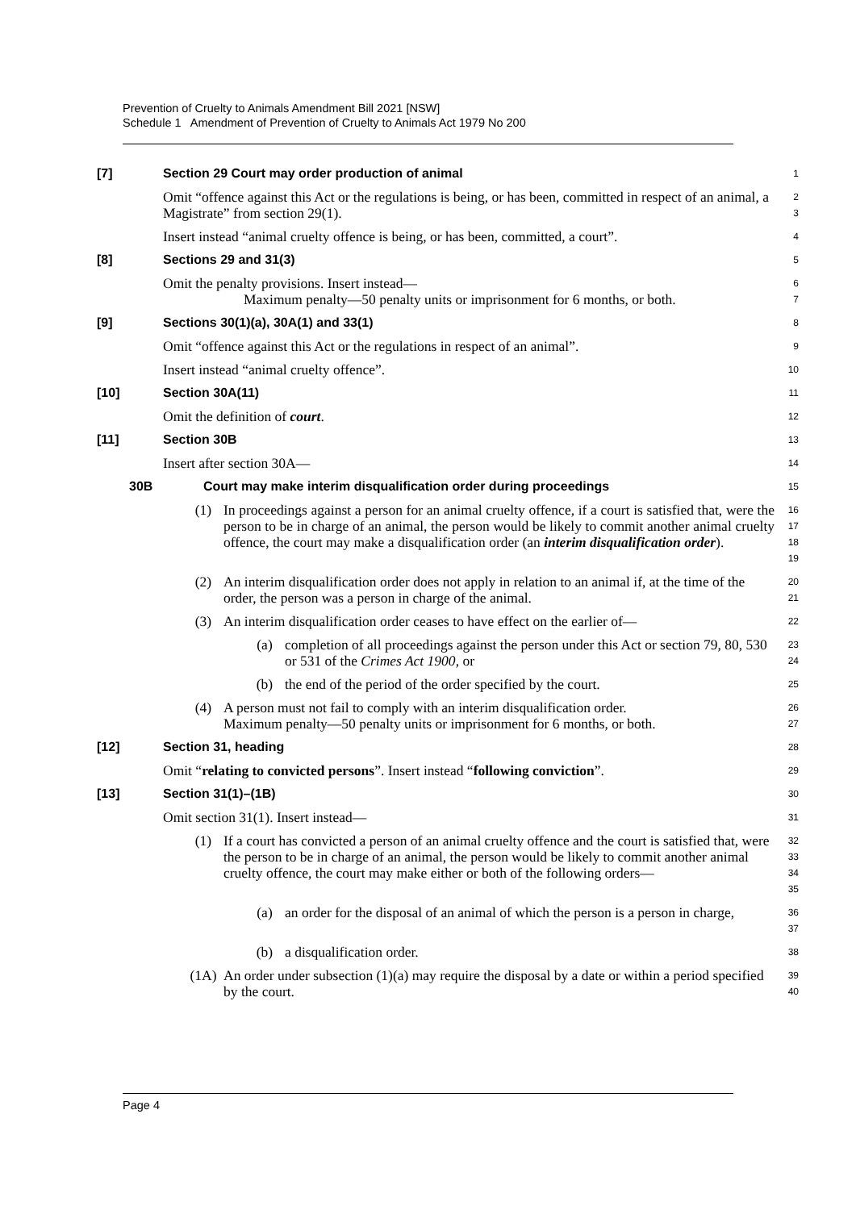Prevention of Cruelty to Animals Amendment Bill 2021 [NSW]
Schedule 1 Amendment of Prevention of Cruelty to Animals Act 1979 No 200
[7] Section 29 Court may order production of animal
1
Omit “offence against this Act or the regulations is being, or has been, committed in respect of an animal, a Magistrate” from section 29(1).
2
3
Insert instead “animal cruelty offence is being, or has been, committed, a court”.
4
[8] Sections 29 and 31(3)
5
Omit the penalty provisions. Insert instead—
Maximum penalty—50 penalty units or imprisonment for 6 months, or both.
6
7
[9] Sections 30(1)(a), 30A(1) and 33(1)
8
Omit “offence against this Act or the regulations in respect of an animal”.
9
Insert instead “animal cruelty offence”.
10
[10] Section 30A(11)
11
Omit the definition of court.
12
[11] Section 30B
13
Insert after section 30A—
14
30B Court may make interim disqualification order during proceedings
15
(1) In proceedings against a person for an animal cruelty offence, if a court is satisfied that, were the person to be in charge of an animal, the person would be likely to commit another animal cruelty offence, the court may make a disqualification order (an interim disqualification order).
16
17
18
19
(2) An interim disqualification order does not apply in relation to an animal if, at the time of the order, the person was a person in charge of the animal.
20
21
(3) An interim disqualification order ceases to have effect on the earlier of—
22
(a) completion of all proceedings against the person under this Act or section 79, 80, 530 or 531 of the Crimes Act 1900, or
23
24
(b) the end of the period of the order specified by the court.
25
(4) A person must not fail to comply with an interim disqualification order.
Maximum penalty—50 penalty units or imprisonment for 6 months, or both.
26
27
[12] Section 31, heading
28
Omit “relating to convicted persons”. Insert instead “following conviction”.
29
[13] Section 31(1)–(1B)
30
Omit section 31(1). Insert instead—
31
(1) If a court has convicted a person of an animal cruelty offence and the court is satisfied that, were the person to be in charge of an animal, the person would be likely to commit another animal cruelty offence, the court may make either or both of the following orders—
32
33
34
35
(a) an order for the disposal of an animal of which the person is a person in charge,
36
37
(b) a disqualification order.
38
(1A) An order under subsection (1)(a) may require the disposal by a date or within a period specified by the court.
39
40
Page 4